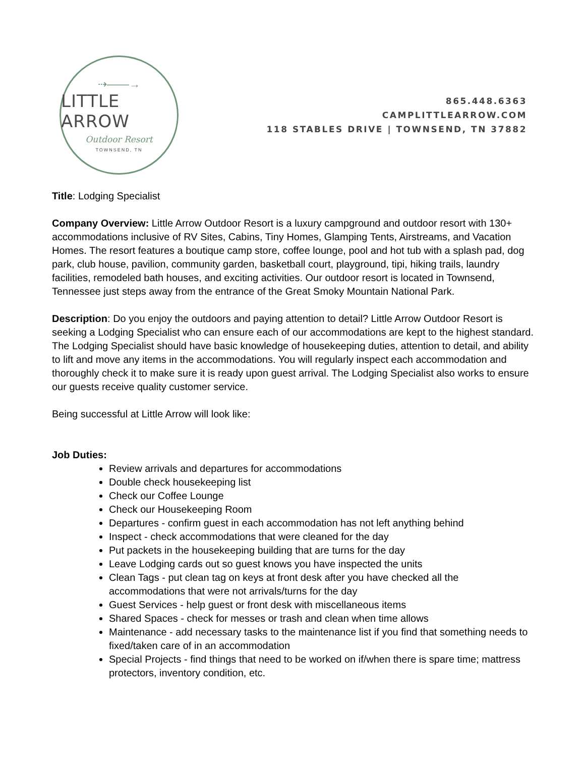⇢——→
LITTLE ARROW
Outdoor Resort
TOWNSEND, TN
865.448.6363
CAMPLITTLEARROW.COM
118 STABLES DRIVE | TOWNSEND, TN 37882
Title: Lodging Specialist
Company Overview: Little Arrow Outdoor Resort is a luxury campground and outdoor resort with 130+ accommodations inclusive of RV Sites, Cabins, Tiny Homes, Glamping Tents, Airstreams, and Vacation Homes. The resort features a boutique camp store, coffee lounge, pool and hot tub with a splash pad, dog park, club house, pavilion, community garden, basketball court, playground, tipi, hiking trails, laundry facilities, remodeled bath houses, and exciting activities. Our outdoor resort is located in Townsend, Tennessee just steps away from the entrance of the Great Smoky Mountain National Park.
Description: Do you enjoy the outdoors and paying attention to detail? Little Arrow Outdoor Resort is seeking a Lodging Specialist who can ensure each of our accommodations are kept to the highest standard. The Lodging Specialist should have basic knowledge of housekeeping duties, attention to detail, and ability to lift and move any items in the accommodations. You will regularly inspect each accommodation and thoroughly check it to make sure it is ready upon guest arrival. The Lodging Specialist also works to ensure our guests receive quality customer service.
Being successful at Little Arrow will look like:
Job Duties:
Review arrivals and departures for accommodations
Double check housekeeping list
Check our Coffee Lounge
Check our Housekeeping Room
Departures - confirm guest in each accommodation has not left anything behind
Inspect - check accommodations that were cleaned for the day
Put packets in the housekeeping building that are turns for the day
Leave Lodging cards out so guest knows you have inspected the units
Clean Tags - put clean tag on keys at front desk after you have checked all the accommodations that were not arrivals/turns for the day
Guest Services - help guest or front desk with miscellaneous items
Shared Spaces - check for messes or trash and clean when time allows
Maintenance - add necessary tasks to the maintenance list if you find that something needs to fixed/taken care of in an accommodation
Special Projects - find things that need to be worked on if/when there is spare time; mattress protectors, inventory condition, etc.